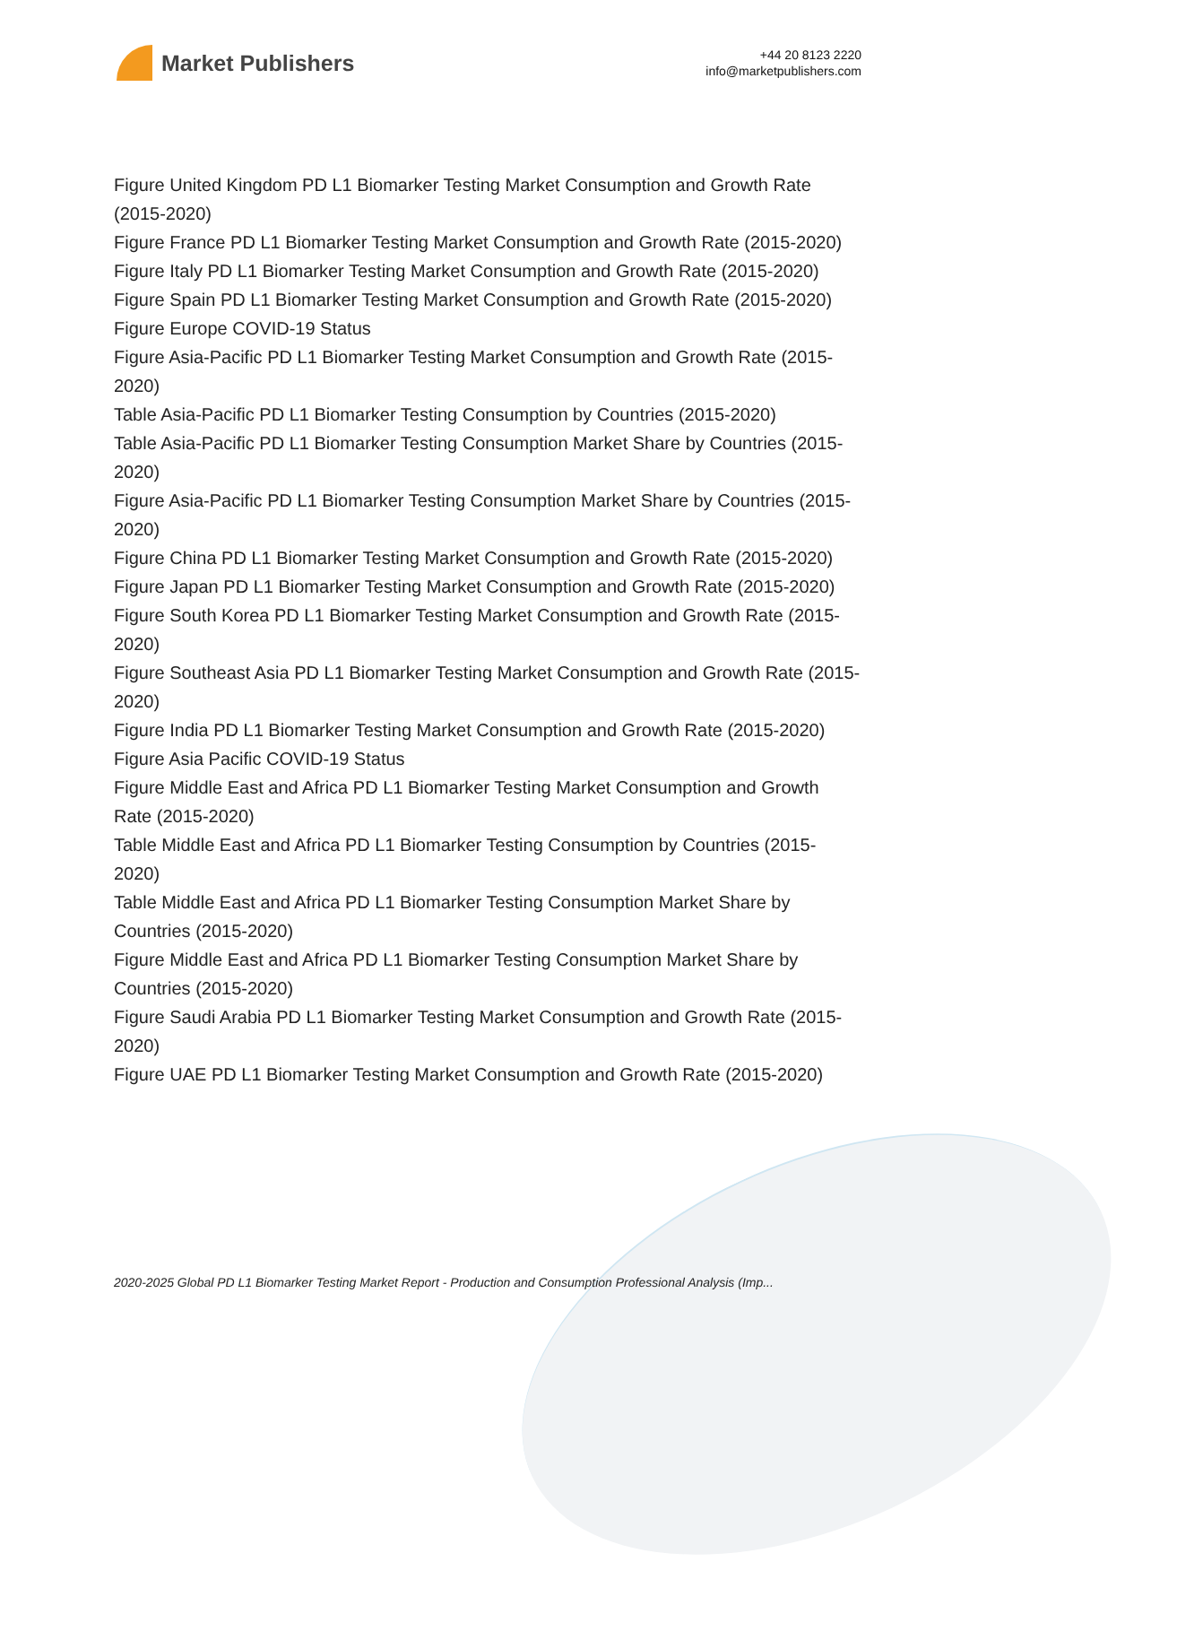Market Publishers
+44 20 8123 2220
info@marketpublishers.com
Figure United Kingdom PD L1 Biomarker Testing Market Consumption and Growth Rate (2015-2020)
Figure France PD L1 Biomarker Testing Market Consumption and Growth Rate (2015-2020)
Figure Italy PD L1 Biomarker Testing Market Consumption and Growth Rate (2015-2020)
Figure Spain PD L1 Biomarker Testing Market Consumption and Growth Rate (2015-2020)
Figure Europe COVID-19 Status
Figure Asia-Pacific PD L1 Biomarker Testing Market Consumption and Growth Rate (2015-2020)
Table Asia-Pacific PD L1 Biomarker Testing Consumption by Countries (2015-2020)
Table Asia-Pacific PD L1 Biomarker Testing Consumption Market Share by Countries (2015-2020)
Figure Asia-Pacific PD L1 Biomarker Testing Consumption Market Share by Countries (2015-2020)
Figure China PD L1 Biomarker Testing Market Consumption and Growth Rate (2015-2020)
Figure Japan PD L1 Biomarker Testing Market Consumption and Growth Rate (2015-2020)
Figure South Korea PD L1 Biomarker Testing Market Consumption and Growth Rate (2015-2020)
Figure Southeast Asia PD L1 Biomarker Testing Market Consumption and Growth Rate (2015-2020)
Figure India PD L1 Biomarker Testing Market Consumption and Growth Rate (2015-2020)
Figure Asia Pacific COVID-19 Status
Figure Middle East and Africa PD L1 Biomarker Testing Market Consumption and Growth Rate (2015-2020)
Table Middle East and Africa PD L1 Biomarker Testing Consumption by Countries (2015-2020)
Table Middle East and Africa PD L1 Biomarker Testing Consumption Market Share by Countries (2015-2020)
Figure Middle East and Africa PD L1 Biomarker Testing Consumption Market Share by Countries (2015-2020)
Figure Saudi Arabia PD L1 Biomarker Testing Market Consumption and Growth Rate (2015-2020)
Figure UAE PD L1 Biomarker Testing Market Consumption and Growth Rate (2015-2020)
2020-2025 Global PD L1 Biomarker Testing Market Report - Production and Consumption Professional Analysis (Imp...